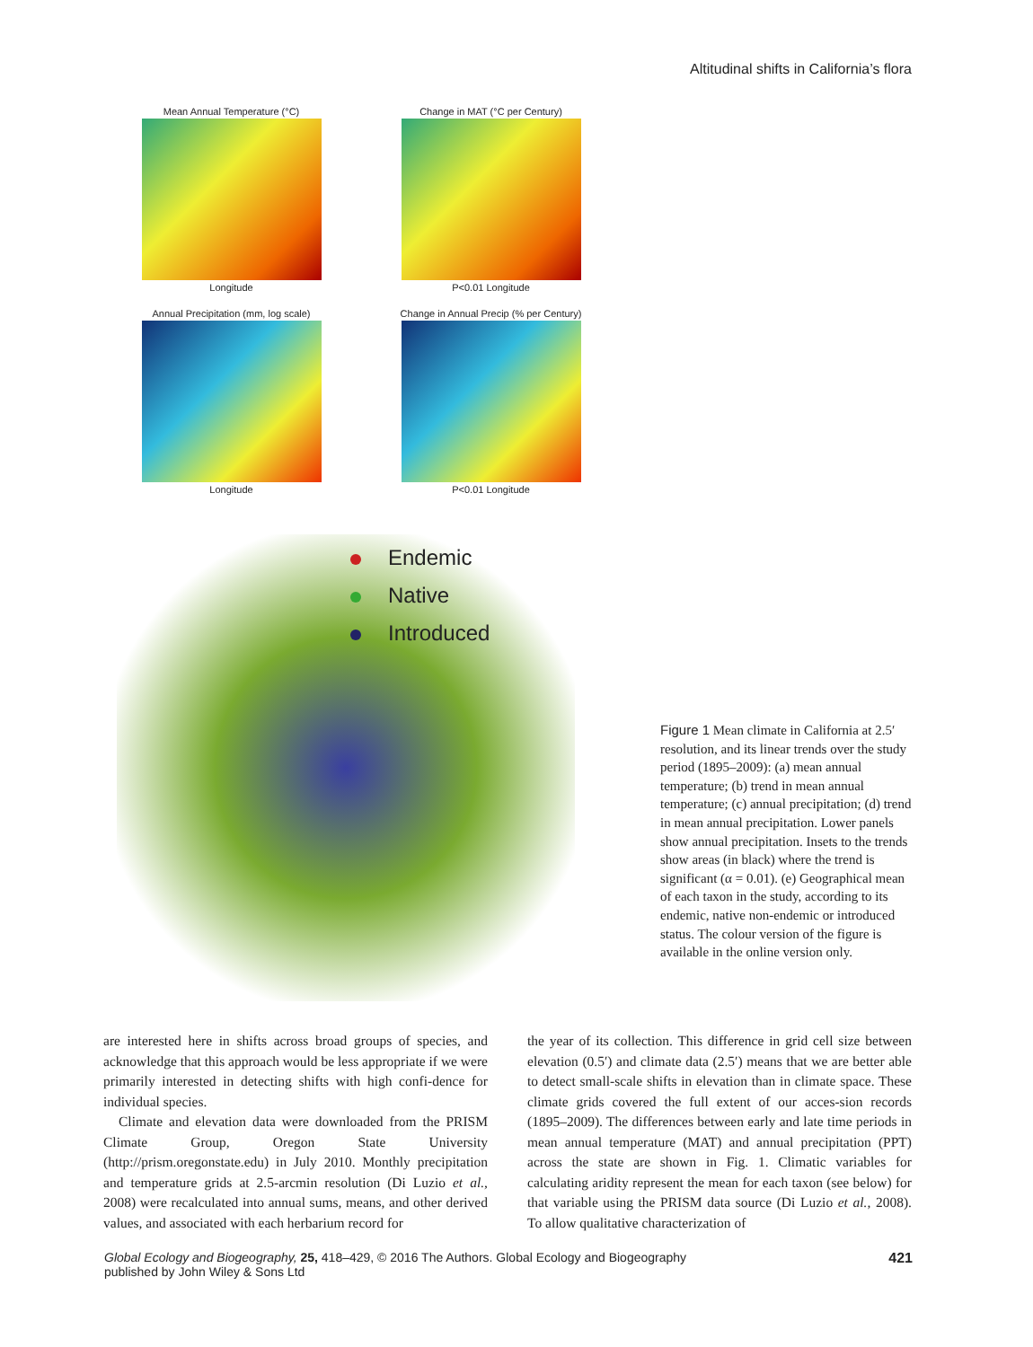Altitudinal shifts in California’s flora
Mean Annual Temperature (°C)
Longitude
Change in MAT (°C per Century)
P<0.01 Longitude
Annual Precipitation (mm, log scale)
Longitude
Change in Annual Precip (% per Century)
P<0.01 Longitude
Endemic
Native
Introduced
Figure 1 Mean climate in California at 2.5′ resolution, and its linear trends over the study period (1895–2009): (a) mean annual temperature; (b) trend in mean annual temperature; (c) annual precipitation; (d) trend in mean annual precipitation. Lower panels show annual precipitation. Insets to the trends show areas (in black) where the trend is significant (α = 0.01). (e) Geographical mean of each taxon in the study, according to its endemic, native non-endemic or introduced status. The colour version of the figure is available in the online version only.
are interested here in shifts across broad groups of species, and acknowledge that this approach would be less appropriate if we were primarily interested in detecting shifts with high confi-dence for individual species.
Climate and elevation data were downloaded from the PRISM Climate Group, Oregon State University (http://prism.oregonstate.edu) in July 2010. Monthly precipitation and temperature grids at 2.5-arcmin resolution (Di Luzio et al., 2008) were recalculated into annual sums, means, and other derived values, and associated with each herbarium record for
the year of its collection. This difference in grid cell size between elevation (0.5′) and climate data (2.5′) means that we are better able to detect small-scale shifts in elevation than in climate space. These climate grids covered the full extent of our acces-sion records (1895–2009). The differences between early and late time periods in mean annual temperature (MAT) and annual precipitation (PPT) across the state are shown in Fig. 1. Climatic variables for calculating aridity represent the mean for each taxon (see below) for that variable using the PRISM data source (Di Luzio et al., 2008). To allow qualitative characterization of
Global Ecology and Biogeography, 25, 418–429, © 2016 The Authors. Global Ecology and Biogeography
published by John Wiley & Sons Ltd
421